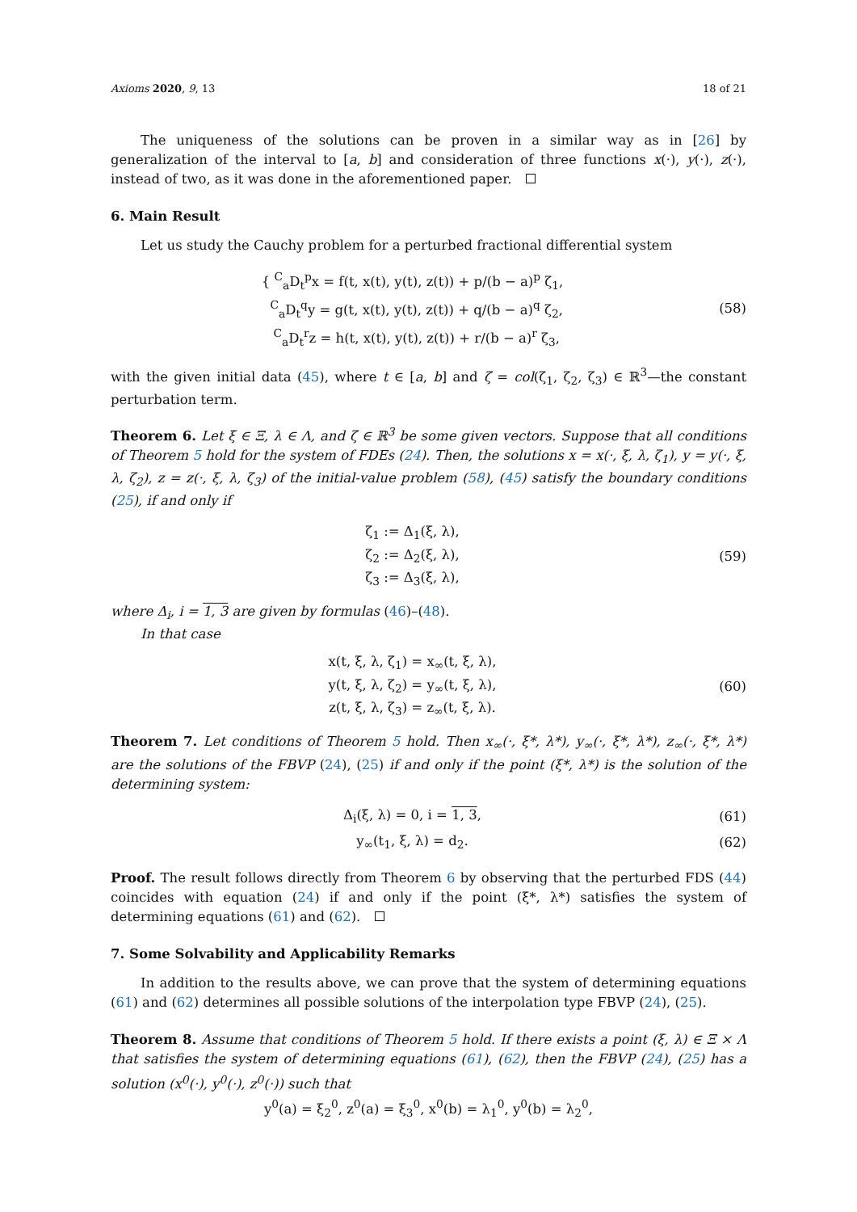Axioms 2020, 9, 13 18 of 21
The uniqueness of the solutions can be proven in a similar way as in [26] by generalization of the interval to [a, b] and consideration of three functions x(·), y(·), z(·), instead of two, as it was done in the aforementioned paper.
6. Main Result
Let us study the Cauchy problem for a perturbed fractional differential system
{ <sup>C</sup><sub>a</sub>D<sub>t</sub><sup>p</sup>x = f(t, x(t), y(t), z(t)) + p/(b − a)<sup>p</sup> ζ<sub>1</sub>,
<sup>C</sup><sub>a</sub>D<sub>t</sub><sup>q</sup>y = g(t, x(t), y(t), z(t)) + q/(b − a)<sup>q</sup> ζ<sub>2</sub>,
<sup>C</sup><sub>a</sub>D<sub>t</sub><sup>r</sup>z = h(t, x(t), y(t), z(t)) + r/(b − a)<sup>r</sup> ζ<sub>3</sub>,
(58)
with the given initial data (45), where t ∈ [a, b] and ζ = col(ζ<sub>1</sub>, ζ<sub>2</sub>, ζ<sub>3</sub>) ∈ ℝ<sup>3</sup>—the constant perturbation term.
Theorem 6. Let ξ ∈ Ξ, λ ∈ Λ, and ζ ∈ ℝ<sup>3</sup> be some given vectors. Suppose that all conditions of Theorem 5 hold for the system of FDEs (24). Then, the solutions x = x(·, ξ, λ, ζ<sub>1</sub>), y = y(·, ξ, λ, ζ<sub>2</sub>), z = z(·, ξ, λ, ζ<sub>3</sub>) of the initial-value problem (58), (45) satisfy the boundary conditions (25), if and only if
ζ<sub>1</sub> := Δ<sub>1</sub>(ξ, λ),
ζ<sub>2</sub> := Δ<sub>2</sub>(ξ, λ),
ζ<sub>3</sub> := Δ<sub>3</sub>(ξ, λ),
(59)
where Δ<sub>i</sub>, i = 1, 3 are given by formulas (46)–(48).
In that case
x(t, ξ, λ, ζ<sub>1</sub>) = x<sub>∞</sub>(t, ξ, λ),
y(t, ξ, λ, ζ<sub>2</sub>) = y<sub>∞</sub>(t, ξ, λ),
z(t, ξ, λ, ζ<sub>3</sub>) = z<sub>∞</sub>(t, ξ, λ).
(60)
Theorem 7. Let conditions of Theorem 5 hold. Then x<sub>∞</sub>(·, ξ*, λ*), y<sub>∞</sub>(·, ξ*, λ*), z<sub>∞</sub>(·, ξ*, λ*) are the solutions of the FBVP (24), (25) if and only if the point (ξ*, λ*) is the solution of the determining system:
Δ<sub>i</sub>(ξ, λ) = 0, i = 1, 3, (61)
y<sub>∞</sub>(t<sub>1</sub>, ξ, λ) = d<sub>2</sub>. (62)
Proof. The result follows directly from Theorem 6 by observing that the perturbed FDS (44) coincides with equation (24) if and only if the point (ξ*, λ*) satisfies the system of determining equations (61) and (62).
7. Some Solvability and Applicability Remarks
In addition to the results above, we can prove that the system of determining equations (61) and (62) determines all possible solutions of the interpolation type FBVP (24), (25).
Theorem 8. Assume that conditions of Theorem 5 hold. If there exists a point (ξ, λ) ∈ Ξ × Λ that satisfies the system of determining equations (61), (62), then the FBVP (24), (25) has a solution (x<sup>0</sup>(·), y<sup>0</sup>(·), z<sup>0</sup>(·)) such that
y<sup>0</sup>(a) = ξ<sub>2</sub><sup>0</sup>, z<sup>0</sup>(a) = ξ<sub>3</sub><sup>0</sup>, x<sup>0</sup>(b) = λ<sub>1</sub><sup>0</sup>, y<sup>0</sup>(b) = λ<sub>2</sub><sup>0</sup>,